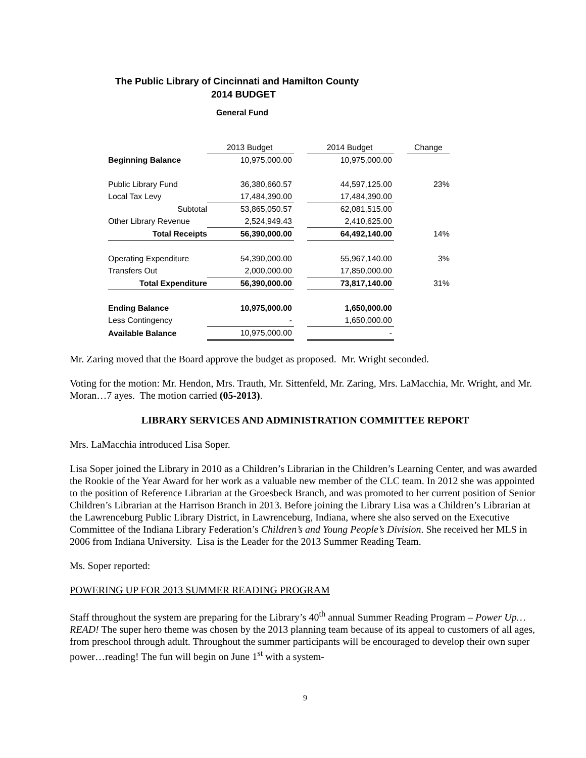The Public Library of Cincinnati and Hamilton County
2014 BUDGET
General Fund
| | 2013 Budget | | 2014 Budget | | Change |
| --- | --- | --- | --- | --- | --- |
| Beginning Balance | 10,975,000.00 | | 10,975,000.00 | | |
| Public Library Fund | 36,380,660.57 | | 44,597,125.00 | | 23% |
| Local Tax Levy | 17,484,390.00 | | 17,484,390.00 | | |
| Subtotal | 53,865,050.57 | | 62,081,515.00 | | |
| Other Library Revenue | 2,524,949.43 | | 2,410,625.00 | | |
| Total Receipts | 56,390,000.00 | | 64,492,140.00 | | 14% |
| Operating Expenditure | 54,390,000.00 | | 55,967,140.00 | | 3% |
| Transfers Out | 2,000,000.00 | | 17,850,000.00 | | |
| Total Expenditure | 56,390,000.00 | | 73,817,140.00 | | 31% |
| Ending Balance | 10,975,000.00 | | 1,650,000.00 | | |
| Less Contingency | - | | 1,650,000.00 | | |
| Available Balance | 10,975,000.00 | | - | | |
Mr. Zaring moved that the Board approve the budget as proposed. Mr. Wright seconded.
Voting for the motion: Mr. Hendon, Mrs. Trauth, Mr. Sittenfeld, Mr. Zaring, Mrs. LaMacchia, Mr. Wright, and Mr. Moran…7 ayes. The motion carried (05-2013).
LIBRARY SERVICES AND ADMINISTRATION COMMITTEE REPORT
Mrs. LaMacchia introduced Lisa Soper.
Lisa Soper joined the Library in 2010 as a Children’s Librarian in the Children’s Learning Center, and was awarded the Rookie of the Year Award for her work as a valuable new member of the CLC team. In 2012 she was appointed to the position of Reference Librarian at the Groesbeck Branch, and was promoted to her current position of Senior Children’s Librarian at the Harrison Branch in 2013. Before joining the Library Lisa was a Children’s Librarian at the Lawrenceburg Public Library District, in Lawrenceburg, Indiana, where she also served on the Executive Committee of the Indiana Library Federation’s Children’s and Young People’s Division. She received her MLS in 2006 from Indiana University. Lisa is the Leader for the 2013 Summer Reading Team.
Ms. Soper reported:
POWERING UP FOR 2013 SUMMER READING PROGRAM
Staff throughout the system are preparing for the Library’s 40<sup>th</sup> annual Summer Reading Program – Power Up…READ! The super hero theme was chosen by the 2013 planning team because of its appeal to customers of all ages, from preschool through adult. Throughout the summer participants will be encouraged to develop their own super power…reading! The fun will begin on June 1<sup>st</sup> with a system-
9